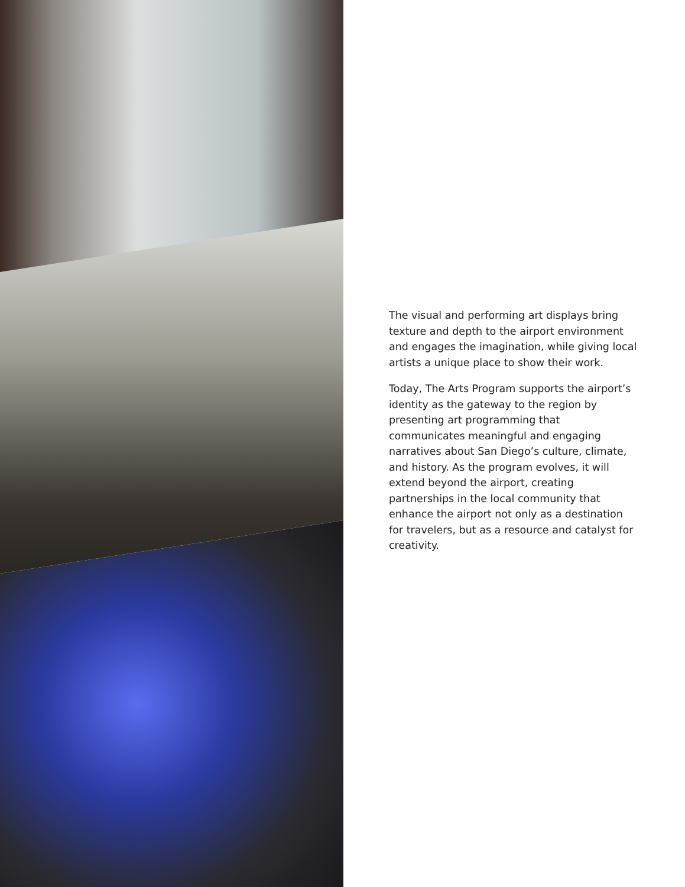The visual and performing art displays bring texture and depth to the airport environment and engages the imagination, while giving local artists a unique place to show their work.
Today, The Arts Program supports the airport’s identity as the gateway to the region by presenting art programming that communicates meaningful and engaging narratives about San Diego’s culture, climate, and history. As the program evolves, it will extend beyond the airport, creating partnerships in the local community that enhance the airport not only as a destination for travelers, but as a resource and catalyst for creativity.